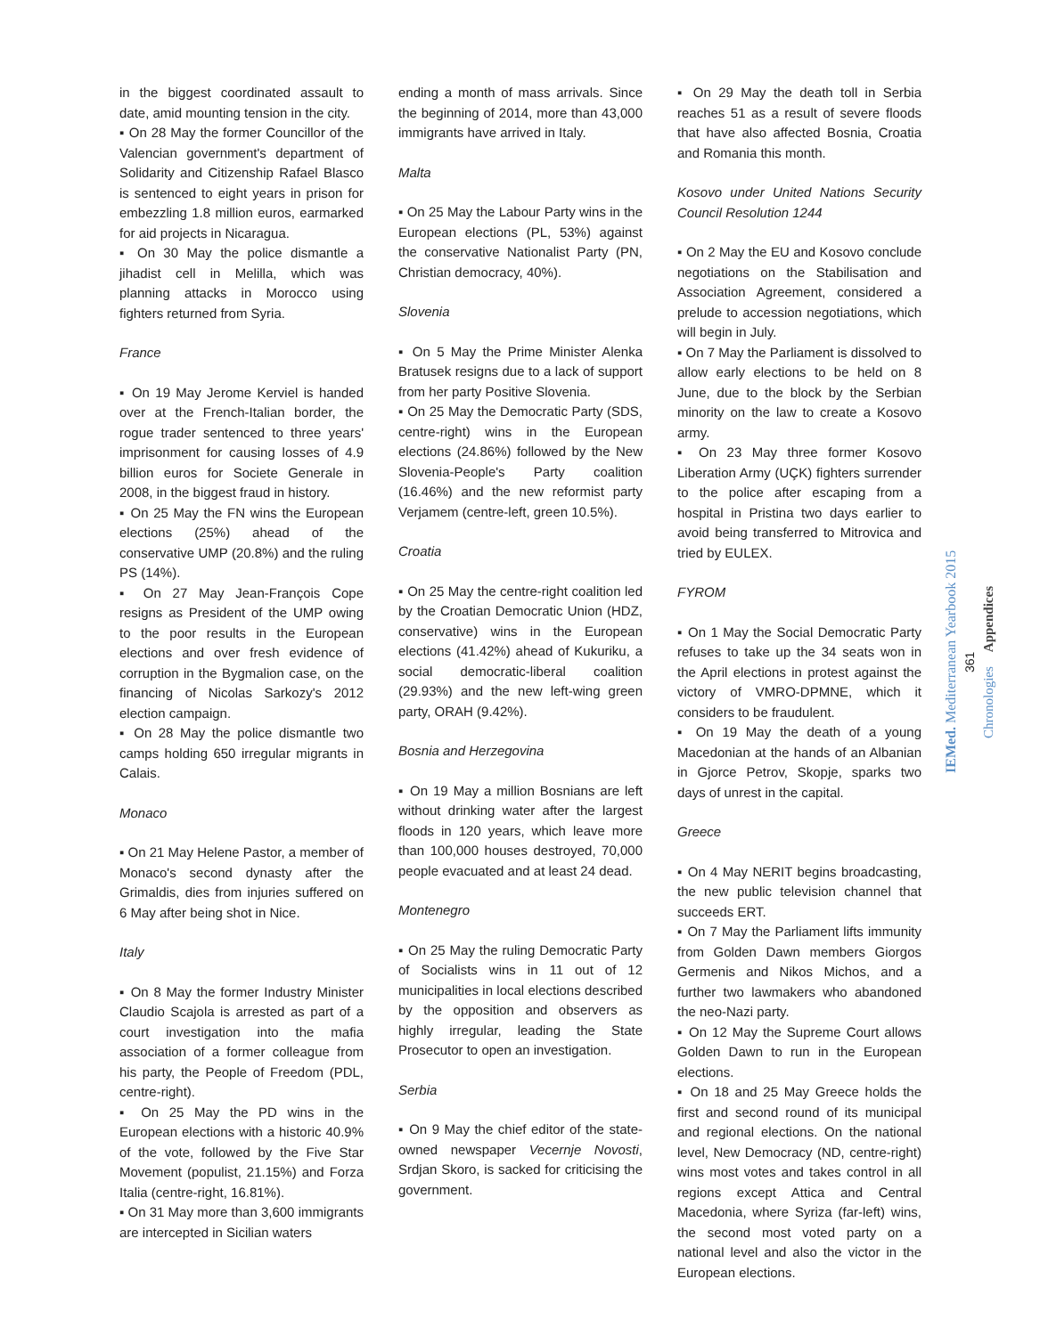in the biggest coordinated assault to date, amid mounting tension in the city.
▪ On 28 May the former Councillor of the Valencian government's department of Solidarity and Citizenship Rafael Blasco is sentenced to eight years in prison for embezzling 1.8 million euros, earmarked for aid projects in Nicaragua.
▪ On 30 May the police dismantle a jihadist cell in Melilla, which was planning attacks in Morocco using fighters returned from Syria.
France
▪ On 19 May Jerome Kerviel is handed over at the French-Italian border, the rogue trader sentenced to three years' imprisonment for causing losses of 4.9 billion euros for Societe Generale in 2008, in the biggest fraud in history.
▪ On 25 May the FN wins the European elections (25%) ahead of the conservative UMP (20.8%) and the ruling PS (14%).
▪ On 27 May Jean-François Cope resigns as President of the UMP owing to the poor results in the European elections and over fresh evidence of corruption in the Bygmalion case, on the financing of Nicolas Sarkozy's 2012 election campaign.
▪ On 28 May the police dismantle two camps holding 650 irregular migrants in Calais.
Monaco
▪ On 21 May Helene Pastor, a member of Monaco's second dynasty after the Grimaldis, dies from injuries suffered on 6 May after being shot in Nice.
Italy
▪ On 8 May the former Industry Minister Claudio Scajola is arrested as part of a court investigation into the mafia association of a former colleague from his party, the People of Freedom (PDL, centre-right).
▪ On 25 May the PD wins in the European elections with a historic 40.9% of the vote, followed by the Five Star Movement (populist, 21.15%) and Forza Italia (centre-right, 16.81%).
▪ On 31 May more than 3,600 immigrants are intercepted in Sicilian waters
ending a month of mass arrivals. Since the beginning of 2014, more than 43,000 immigrants have arrived in Italy.
Malta
▪ On 25 May the Labour Party wins in the European elections (PL, 53%) against the conservative Nationalist Party (PN, Christian democracy, 40%).
Slovenia
▪ On 5 May the Prime Minister Alenka Bratusek resigns due to a lack of support from her party Positive Slovenia.
▪ On 25 May the Democratic Party (SDS, centre-right) wins in the European elections (24.86%) followed by the New Slovenia-People's Party coalition (16.46%) and the new reformist party Verjamem (centre-left, green 10.5%).
Croatia
▪ On 25 May the centre-right coalition led by the Croatian Democratic Union (HDZ, conservative) wins in the European elections (41.42%) ahead of Kukuriku, a social democratic-liberal coalition (29.93%) and the new left-wing green party, ORAH (9.42%).
Bosnia and Herzegovina
▪ On 19 May a million Bosnians are left without drinking water after the largest floods in 120 years, which leave more than 100,000 houses destroyed, 70,000 people evacuated and at least 24 dead.
Montenegro
▪ On 25 May the ruling Democratic Party of Socialists wins in 11 out of 12 municipalities in local elections described by the opposition and observers as highly irregular, leading the State Prosecutor to open an investigation.
Serbia
▪ On 9 May the chief editor of the state-owned newspaper Vecernje Novosti, Srdjan Skoro, is sacked for criticising the government.
▪ On 29 May the death toll in Serbia reaches 51 as a result of severe floods that have also affected Bosnia, Croatia and Romania this month.
Kosovo under United Nations Security Council Resolution 1244
▪ On 2 May the EU and Kosovo conclude negotiations on the Stabilisation and Association Agreement, considered a prelude to accession negotiations, which will begin in July.
▪ On 7 May the Parliament is dissolved to allow early elections to be held on 8 June, due to the block by the Serbian minority on the law to create a Kosovo army.
▪ On 23 May three former Kosovo Liberation Army (UÇK) fighters surrender to the police after escaping from a hospital in Pristina two days earlier to avoid being transferred to Mitrovica and tried by EULEX.
FYROM
▪ On 1 May the Social Democratic Party refuses to take up the 34 seats won in the April elections in protest against the victory of VMRO-DPMNE, which it considers to be fraudulent.
▪ On 19 May the death of a young Macedonian at the hands of an Albanian in Gjorce Petrov, Skopje, sparks two days of unrest in the capital.
Greece
▪ On 4 May NERIT begins broadcasting, the new public television channel that succeeds ERT.
▪ On 7 May the Parliament lifts immunity from Golden Dawn members Giorgos Germenis and Nikos Michos, and a further two lawmakers who abandoned the neo-Nazi party.
▪ On 12 May the Supreme Court allows Golden Dawn to run in the European elections.
▪ On 18 and 25 May Greece holds the first and second round of its municipal and regional elections. On the national level, New Democracy (ND, centre-right) wins most votes and takes control in all regions except Attica and Central Macedonia, where Syriza (far-left) wins, the second most voted party on a national level and also the victor in the European elections.
IEMed. Mediterranean Yearbook 2015
361
Chronologies Appendices